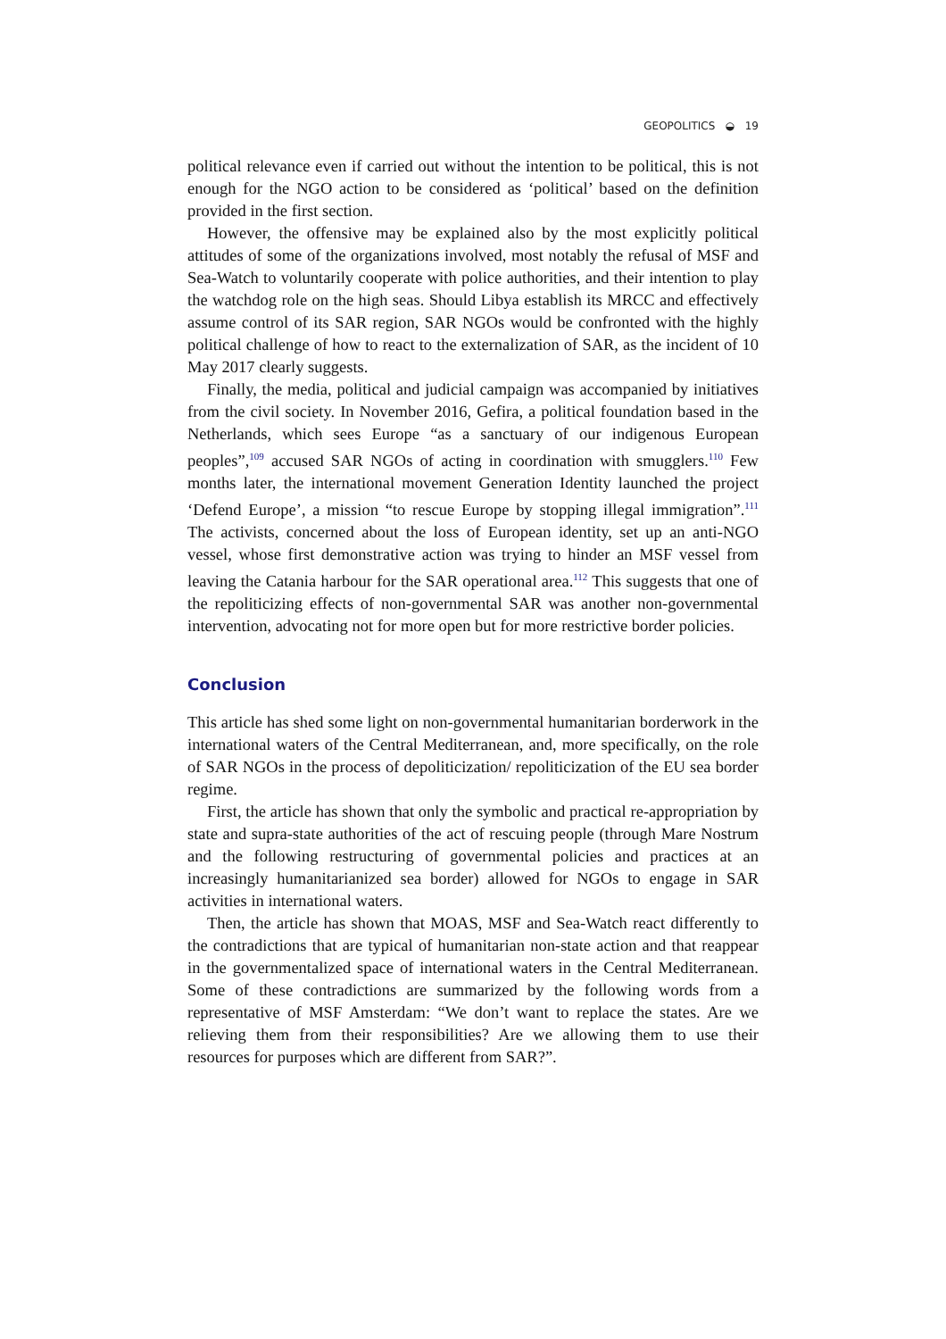GEOPOLITICS ◒ 19
political relevance even if carried out without the intention to be political, this is not enough for the NGO action to be considered as ‘political’ based on the definition provided in the first section.
However, the offensive may be explained also by the most explicitly political attitudes of some of the organizations involved, most notably the refusal of MSF and Sea-Watch to voluntarily cooperate with police authorities, and their intention to play the watchdog role on the high seas. Should Libya establish its MRCC and effectively assume control of its SAR region, SAR NGOs would be confronted with the highly political challenge of how to react to the externalization of SAR, as the incident of 10 May 2017 clearly suggests.
Finally, the media, political and judicial campaign was accompanied by initiatives from the civil society. In November 2016, Gefira, a political foundation based in the Netherlands, which sees Europe “as a sanctuary of our indigenous European peoples”,<sup>109</sup> accused SAR NGOs of acting in coordination with smugglers.<sup>110</sup> Few months later, the international movement Generation Identity launched the project ‘Defend Europe’, a mission “to rescue Europe by stopping illegal immigration”.<sup>111</sup> The activists, concerned about the loss of European identity, set up an anti-NGO vessel, whose first demonstrative action was trying to hinder an MSF vessel from leaving the Catania harbour for the SAR operational area.<sup>112</sup> This suggests that one of the repoliticizing effects of non-governmental SAR was another non-governmental intervention, advocating not for more open but for more restrictive border policies.
Conclusion
This article has shed some light on non-governmental humanitarian borderwork in the international waters of the Central Mediterranean, and, more specifically, on the role of SAR NGOs in the process of depoliticization/ repoliticization of the EU sea border regime.
First, the article has shown that only the symbolic and practical re-appropriation by state and supra-state authorities of the act of rescuing people (through Mare Nostrum and the following restructuring of governmental policies and practices at an increasingly humanitarianized sea border) allowed for NGOs to engage in SAR activities in international waters.
Then, the article has shown that MOAS, MSF and Sea-Watch react differently to the contradictions that are typical of humanitarian non-state action and that reappear in the governmentalized space of international waters in the Central Mediterranean. Some of these contradictions are summarized by the following words from a representative of MSF Amsterdam: “We don’t want to replace the states. Are we relieving them from their responsibilities? Are we allowing them to use their resources for purposes which are different from SAR?”.